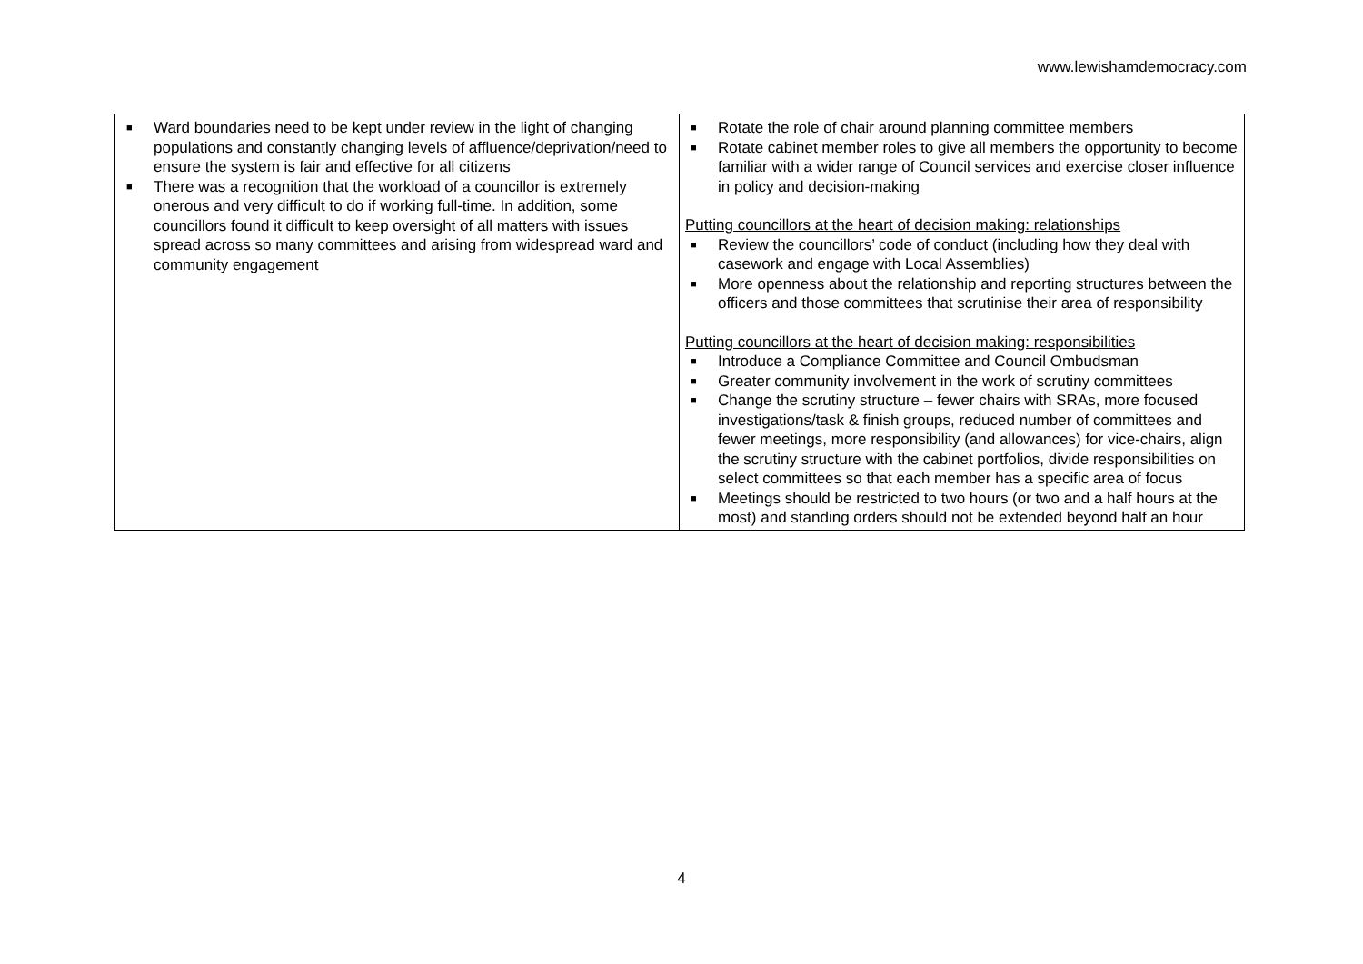www.lewishamdemocracy.com
| ■ Ward boundaries need to be kept under review in the light of changing populations and constantly changing levels of affluence/deprivation/need to ensure the system is fair and effective for all citizens ■ There was a recognition that the workload of a councillor is extremely onerous and very difficult to do if working full-time. In addition, some councillors found it difficult to keep oversight of all matters with issues spread across so many committees and arising from widespread ward and community engagement | ■ Rotate the role of chair around planning committee members ■ Rotate cabinet member roles to give all members the opportunity to become familiar with a wider range of Council services and exercise closer influence in policy and decision-making Putting councillors at the heart of decision making: relationships ■ Review the councillors’ code of conduct (including how they deal with casework and engage with Local Assemblies) ■ More openness about the relationship and reporting structures between the officers and those committees that scrutinise their area of responsibility Putting councillors at the heart of decision making: responsibilities ■ Introduce a Compliance Committee and Council Ombudsman ■ Greater community involvement in the work of scrutiny committees ■ Change the scrutiny structure – fewer chairs with SRAs, more focused investigations/task & finish groups, reduced number of committees and fewer meetings, more responsibility (and allowances) for vice-chairs, align the scrutiny structure with the cabinet portfolios, divide responsibilities on select committees so that each member has a specific area of focus ■ Meetings should be restricted to two hours (or two and a half hours at the most) and standing orders should not be extended beyond half an hour |
4